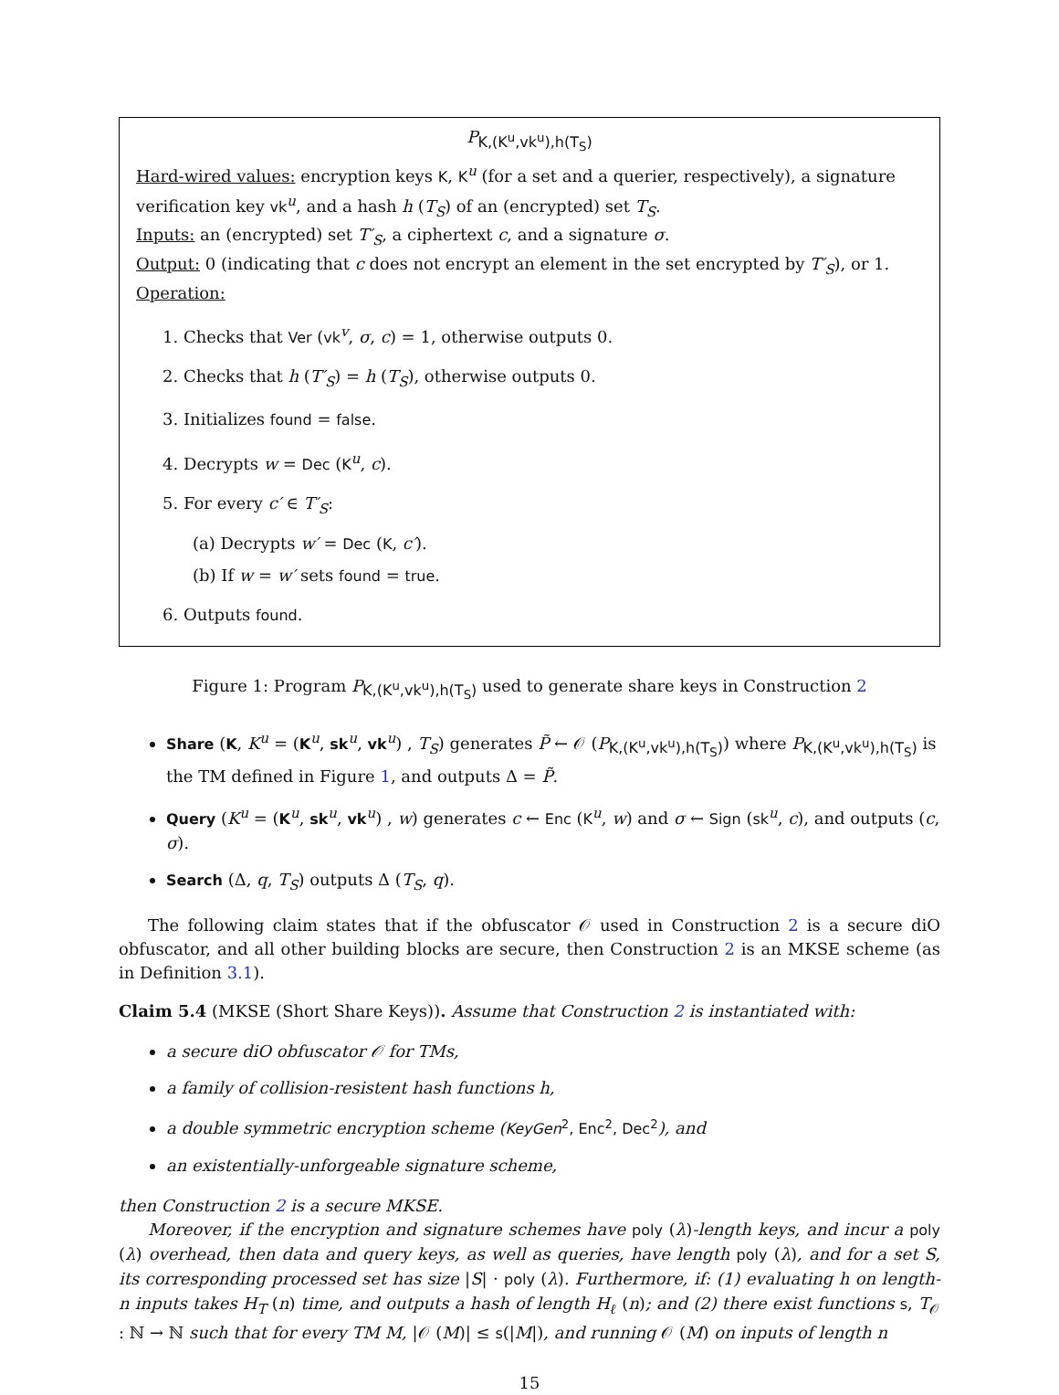P<sub>K,(K<sup>u</sup>,vk<sup>u</sup>),h(T<sub>S</sub>)</sub>
Hard-wired values: encryption keys K, K<sup>u</sup> (for a set and a querier, respectively), a signature verification key vk<sup>u</sup>, and a hash h (T<sub>S</sub>) of an (encrypted) set T<sub>S</sub>.
Inputs: an (encrypted) set T′<sub>S</sub>, a ciphertext c, and a signature σ.
Output: 0 (indicating that c does not encrypt an element in the set encrypted by T′<sub>S</sub>), or 1.
Operation:
1. Checks that Ver (vk<sup>v</sup>, σ, c) = 1, otherwise outputs 0.
2. Checks that h (T′<sub>S</sub>) = h (T<sub>S</sub>), otherwise outputs 0.
3. Initializes found = false.
4. Decrypts w = Dec (K<sup>u</sup>, c).
5. For every c′ ∈ T′<sub>S</sub>:
(a) Decrypts w′ = Dec (K, c′).
(b) If w = w′ sets found = true.
6. Outputs found.
Figure 1: Program P<sub>K,(K<sup>u</sup>,vk<sup>u</sup>),h(T<sub>S</sub>)</sub> used to generate share keys in Construction 2
Share (K, K<sup>u</sup> = (K<sup>u</sup>, sk<sup>u</sup>, vk<sup>u</sup>) , T<sub>S</sub>) generates P̃ ← 𝒪 (P<sub>K,(K<sup>u</sup>,vk<sup>u</sup>),h(T<sub>S</sub>)</sub>) where P<sub>K,(K<sup>u</sup>,vk<sup>u</sup>),h(T<sub>S</sub>)</sub> is the TM defined in Figure 1, and outputs Δ = P̃.
Query (K<sup>u</sup> = (K<sup>u</sup>, sk<sup>u</sup>, vk<sup>u</sup>) , w) generates c ← Enc (K<sup>u</sup>, w) and σ ← Sign (sk<sup>u</sup>, c), and outputs (c, σ).
Search (Δ, q, T<sub>S</sub>) outputs Δ (T<sub>S</sub>, q).
The following claim states that if the obfuscator 𝒪 used in Construction 2 is a secure diO obfuscator, and all other building blocks are secure, then Construction 2 is an MKSE scheme (as in Definition 3.1).
Claim 5.4 (MKSE (Short Share Keys)). Assume that Construction 2 is instantiated with:
a secure diO obfuscator 𝒪 for TMs,
a family of collision-resistent hash functions h,
a double symmetric encryption scheme (KeyGen<sup>2</sup>, Enc<sup>2</sup>, Dec<sup>2</sup>), and
an existentially-unforgeable signature scheme,
then Construction 2 is a secure MKSE.
Moreover, if the encryption and signature schemes have poly (λ)-length keys, and incur a poly (λ) overhead, then data and query keys, as well as queries, have length poly (λ), and for a set S, its corresponding processed set has size |S| · poly (λ). Furthermore, if: (1) evaluating h on length-n inputs takes H<sub>T</sub> (n) time, and outputs a hash of length H<sub>ℓ</sub> (n); and (2) there exist functions s, T<sub>𝒪</sub> : ℕ → ℕ such that for every TM M, |𝒪 (M)| ≤ s(|M|), and running 𝒪 (M) on inputs of length n
15